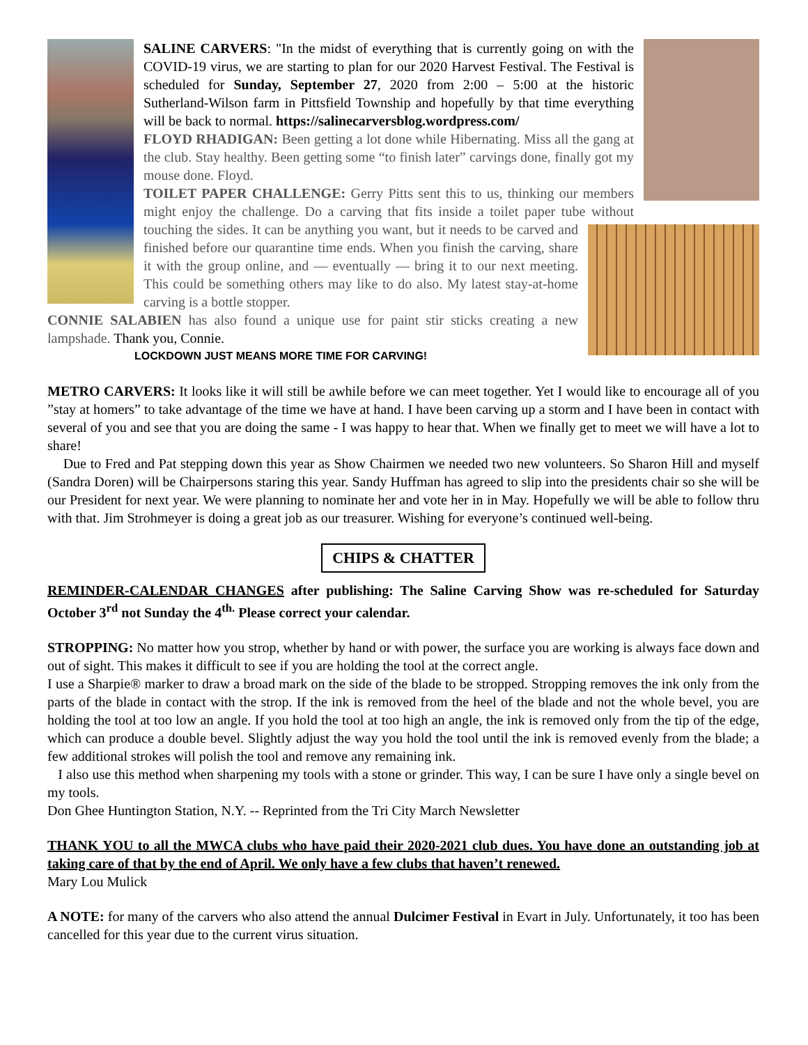SALINE CARVERS: "In the midst of everything that is currently going on with the COVID-19 virus, we are starting to plan for our 2020 Harvest Festival. The Festival is scheduled for Sunday, September 27, 2020 from 2:00 – 5:00 at the historic Sutherland-Wilson farm in Pittsfield Township and hopefully by that time everything will be back to normal. https://salinecarversblog.wordpress.com/
FLOYD RHADIGAN: Been getting a lot done while Hibernating. Miss all the gang at the club. Stay healthy. Been getting some “to finish later” carvings done, finally got my mouse done. Floyd.
TOILET PAPER CHALLENGE: Gerry Pitts sent this to us, thinking our members might enjoy the challenge. Do a carving that fits inside a toilet paper tube without touching the sides. It can be anything you want, but it needs to be carved and finished before our quarantine time ends. When you finish the carving, share it with the group online, and — eventually — bring it to our next meeting. This could be something others may like to do also. My latest stay-at-home carving is a bottle stopper.
CONNIE SALABIEN has also found a unique use for paint stir sticks creating a new lampshade. Thank you, Connie.
LOCKDOWN JUST MEANS MORE TIME FOR CARVING!
METRO CARVERS: It looks like it will still be awhile before we can meet together. Yet I would like to encourage all of you ”stay at homers” to take advantage of the time we have at hand. I have been carving up a storm and I have been in contact with several of you and see that you are doing the same - I was happy to hear that. When we finally get to meet we will have a lot to share!
Due to Fred and Pat stepping down this year as Show Chairmen we needed two new volunteers. So Sharon Hill and myself (Sandra Doren) will be Chairpersons staring this year. Sandy Huffman has agreed to slip into the presidents chair so she will be our President for next year. We were planning to nominate her and vote her in in May. Hopefully we will be able to follow thru with that. Jim Strohmeyer is doing a great job as our treasurer. Wishing for everyone’s continued well-being.
CHIPS & CHATTER
REMINDER-CALENDAR CHANGES after publishing: The Saline Carving Show was re-scheduled for Saturday October 3<sup>rd</sup> not Sunday the 4<sup>th.</sup> Please correct your calendar.
STROPPING: No matter how you strop, whether by hand or with power, the surface you are working is always face down and out of sight. This makes it difficult to see if you are holding the tool at the correct angle.
I use a Sharpie® marker to draw a broad mark on the side of the blade to be stropped. Stropping removes the ink only from the parts of the blade in contact with the strop. If the ink is removed from the heel of the blade and not the whole bevel, you are holding the tool at too low an angle. If you hold the tool at too high an angle, the ink is removed only from the tip of the edge, which can produce a double bevel. Slightly adjust the way you hold the tool until the ink is removed evenly from the blade; a few additional strokes will polish the tool and remove any remaining ink.
I also use this method when sharpening my tools with a stone or grinder. This way, I can be sure I have only a single bevel on my tools.
Don Ghee Huntington Station, N.Y. -- Reprinted from the Tri City March Newsletter
THANK YOU to all the MWCA clubs who have paid their 2020-2021 club dues. You have done an outstanding job at taking care of that by the end of April. We only have a few clubs that haven’t renewed.
Mary Lou Mulick
A NOTE: for many of the carvers who also attend the annual Dulcimer Festival in Evart in July. Unfortunately, it too has been cancelled for this year due to the current virus situation.